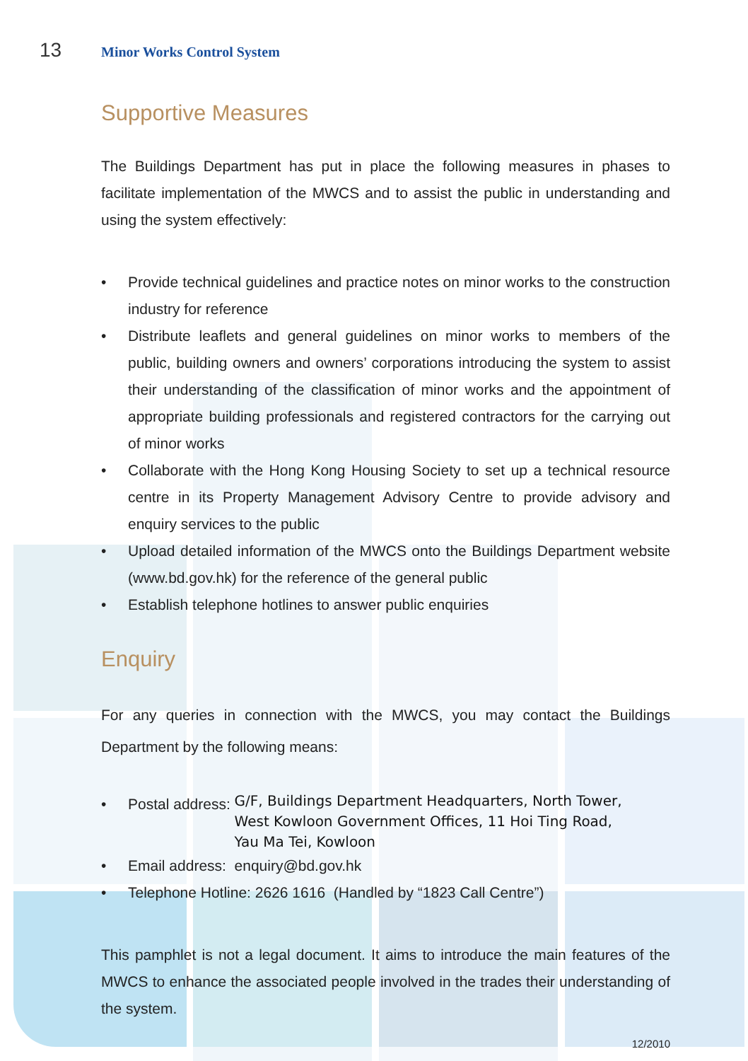13 Minor Works Control System
Supportive Measures
The Buildings Department has put in place the following measures in phases to facilitate implementation of the MWCS and to assist the public in understanding and using the system effectively:
• Provide technical guidelines and practice notes on minor works to the construction industry for reference
• Distribute leaflets and general guidelines on minor works to members of the public, building owners and owners’ corporations introducing the system to assist their understanding of the classification of minor works and the appointment of appropriate building professionals and registered contractors for the carrying out of minor works
• Collaborate with the Hong Kong Housing Society to set up a technical resource centre in its Property Management Advisory Centre to provide advisory and enquiry services to the public
• Upload detailed information of the MWCS onto the Buildings Department website (www.bd.gov.hk) for the reference of the general public
• Establish telephone hotlines to answer public enquiries
Enquiry
For any queries in connection with the MWCS, you may contact the Buildings Department by the following means:
•
Postal address: G/F, Buildings Department Headquarters, North Tower,
West Kowloon Government Offices, 11 Hoi Ting Road,
Yau Ma Tei, Kowloon
• Email address: enquiry@bd.gov.hk
• Telephone Hotline: 2626 1616 (Handled by “1823 Call Centre”)
This pamphlet is not a legal document. It aims to introduce the main features of the MWCS to enhance the associated people involved in the trades their understanding of the system.
12/2010